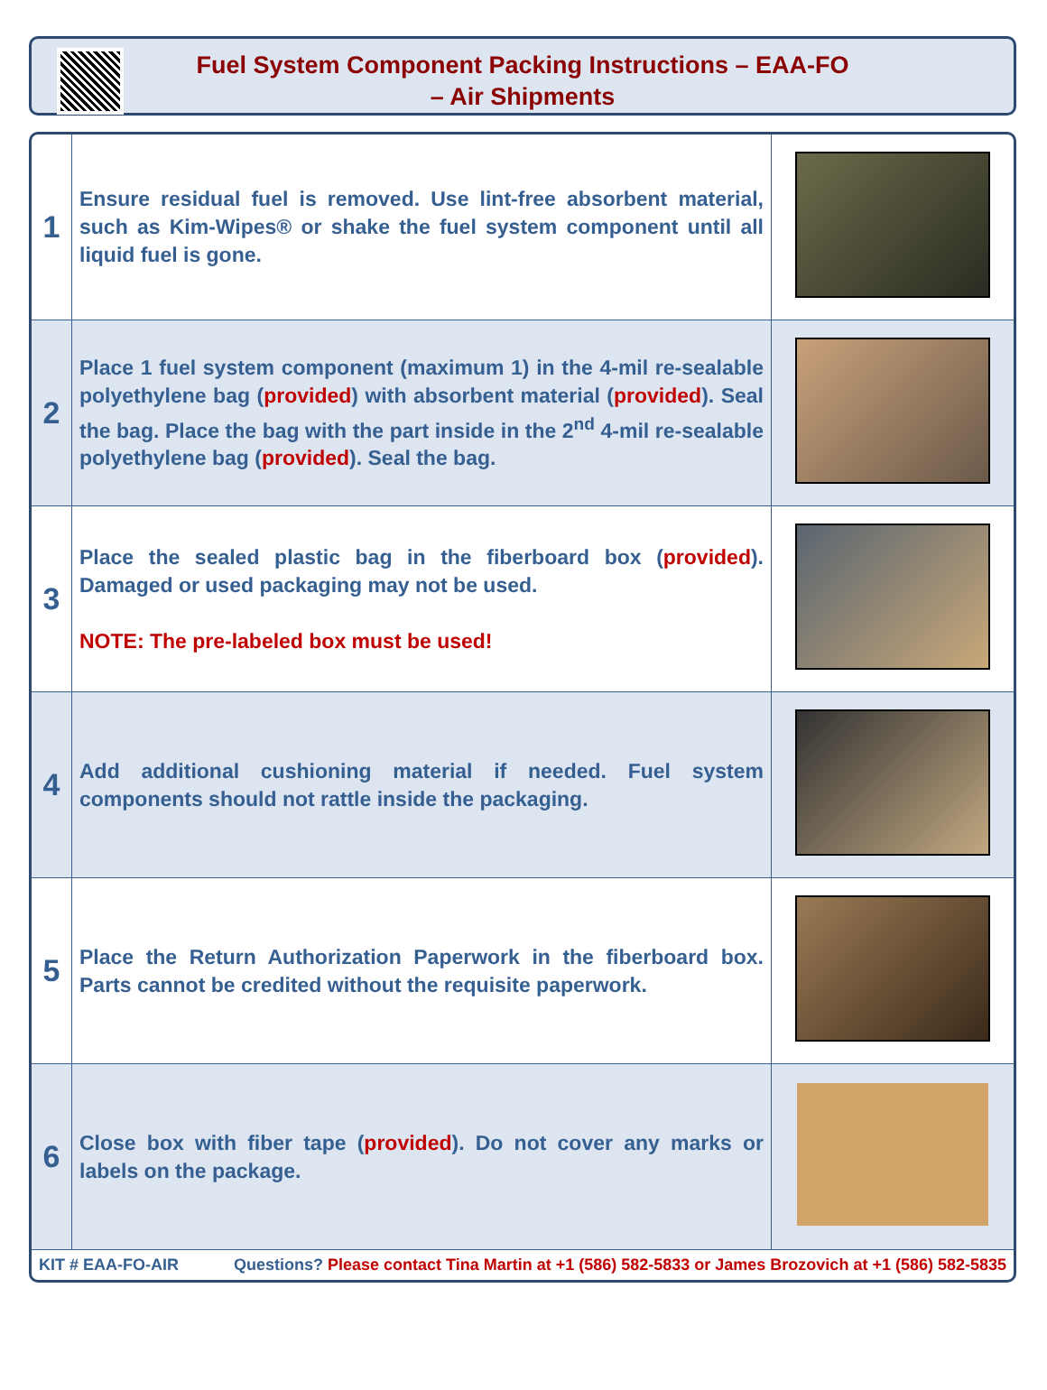Fuel System Component Packing Instructions – EAA-FO
– Air Shipments
| 1 | Ensure residual fuel is removed. Use lint-free absorbent material, such as Kim-Wipes® or shake the fuel system component until all liquid fuel is gone. | |
| 2 | Place 1 fuel system component (maximum 1) in the 4-mil re-sealable polyethylene bag ( provided ) with absorbent material ( provided ). Seal the bag. Place the bag with the part inside in the 2<sup>nd</sup> 4-mil re-sealable polyethylene bag ( provided ). Seal the bag. | |
| 3 | Place the sealed plastic bag in the fiberboard box ( provided ). Damaged or used packaging may not be used. NOTE: The pre-labeled box must be used! | |
| 4 | Add additional cushioning material if needed. Fuel system components should not rattle inside the packaging. | |
| 5 | Place the Return Authorization Paperwork in the fiberboard box. Parts cannot be credited without the requisite paperwork. | |
| 6 | Close box with fiber tape ( provided ). Do not cover any marks or labels on the package. | |
KIT # EAA-FO-AIR Questions? Please contact Tina Martin at +1 (586) 582-5833 or James Brozovich at +1 (586) 582-5835